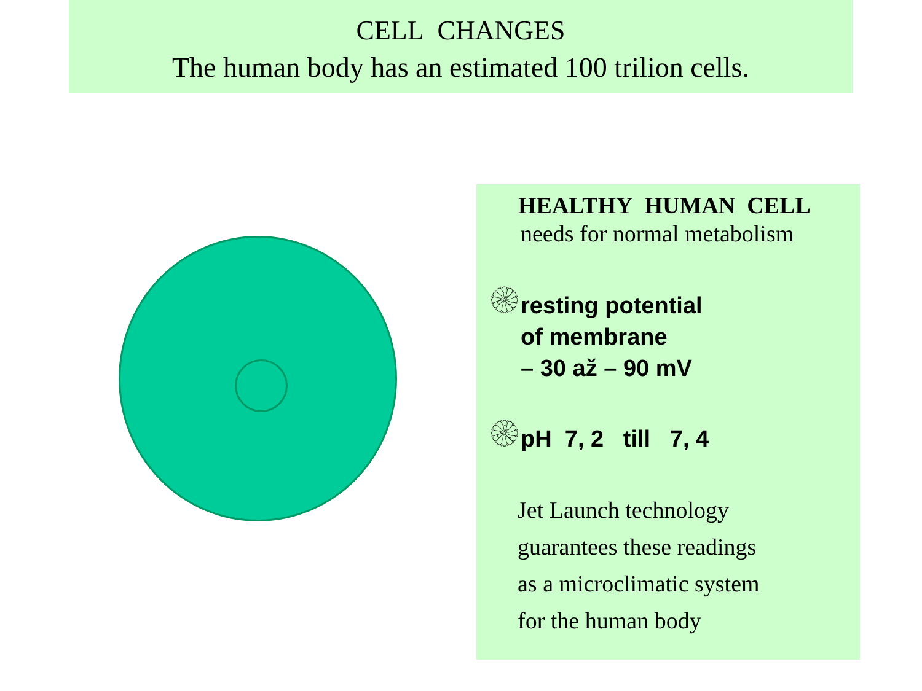CELL CHANGES
The human body has an estimated 100 trilion cells.
HEALTHY HUMAN CELL
needs for normal metabolism
۞ resting potential
of membrane
– 30 až – 90 mV
۞ pH 7, 2 till 7, 4
Jet Launch technology
guarantees these readings
as a microclimatic system
for the human body